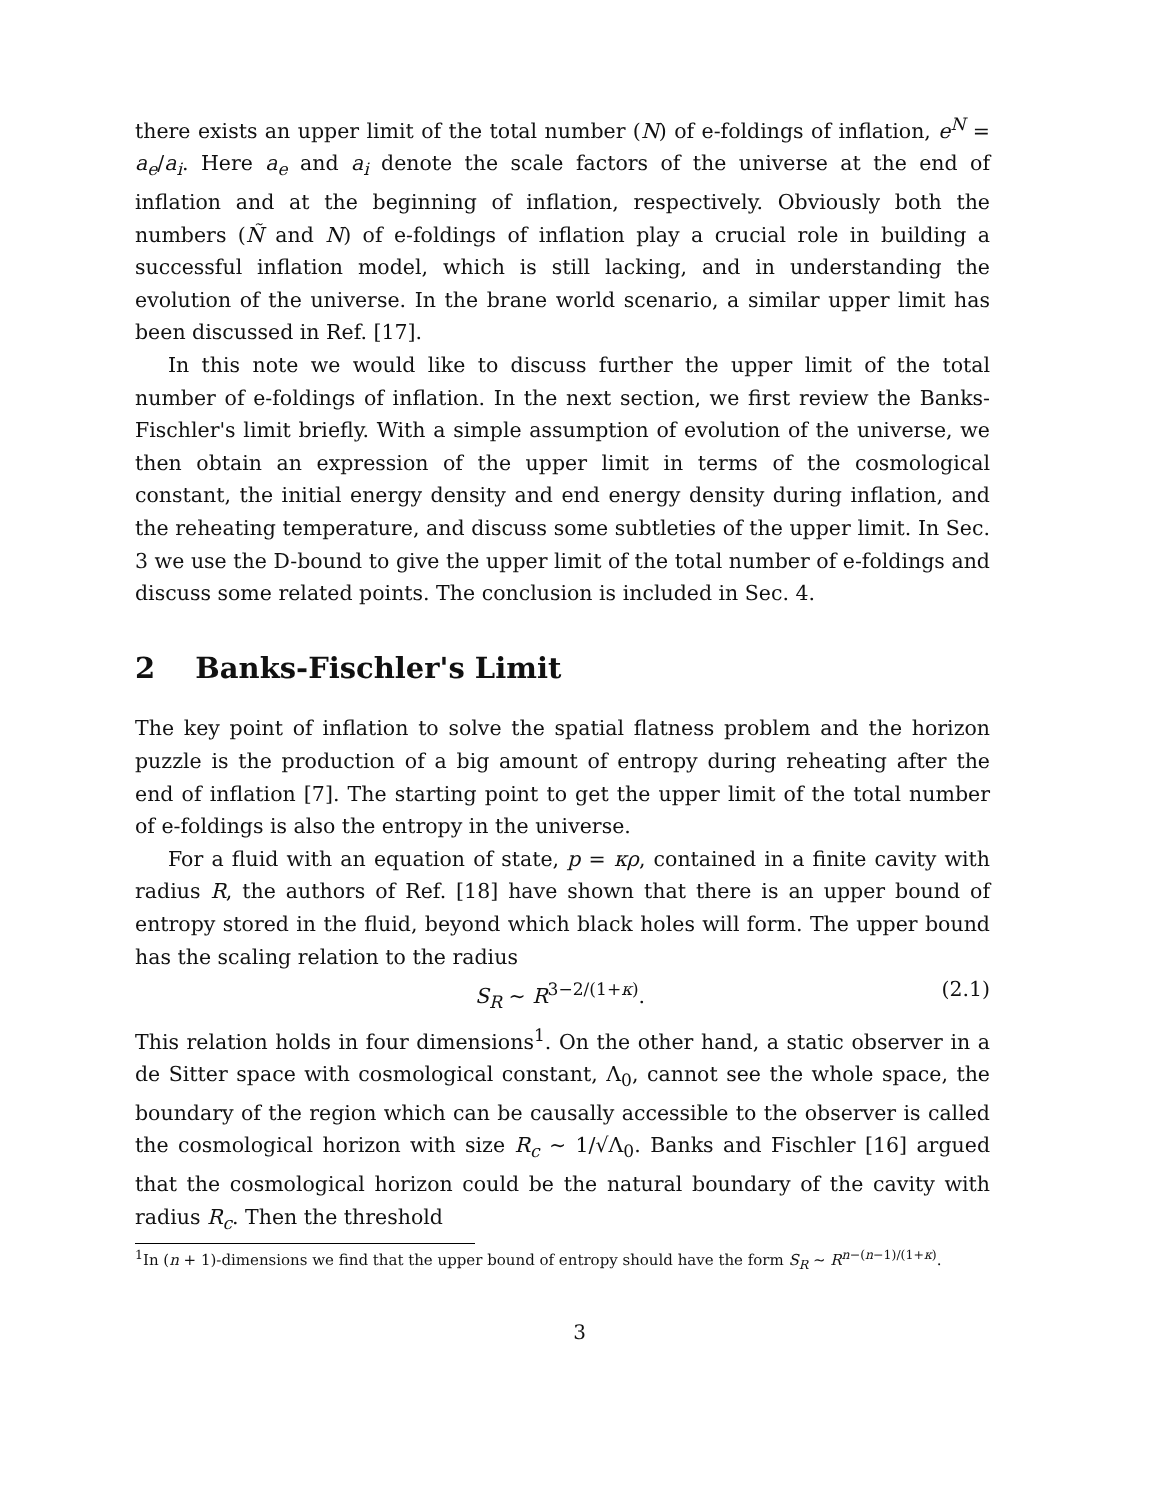there exists an upper limit of the total number (N) of e-foldings of inflation, e<sup>N</sup> = a<sub>e</sub>/a<sub>i</sub>. Here a<sub>e</sub> and a<sub>i</sub> denote the scale factors of the universe at the end of inflation and at the beginning of inflation, respectively. Obviously both the numbers (Ñ and N) of e-foldings of inflation play a crucial role in building a successful inflation model, which is still lacking, and in understanding the evolution of the universe. In the brane world scenario, a similar upper limit has been discussed in Ref. [17].
In this note we would like to discuss further the upper limit of the total number of e-foldings of inflation. In the next section, we first review the Banks-Fischler's limit briefly. With a simple assumption of evolution of the universe, we then obtain an expression of the upper limit in terms of the cosmological constant, the initial energy density and end energy density during inflation, and the reheating temperature, and discuss some subtleties of the upper limit. In Sec. 3 we use the D-bound to give the upper limit of the total number of e-foldings and discuss some related points. The conclusion is included in Sec. 4.
2 Banks-Fischler's Limit
The key point of inflation to solve the spatial flatness problem and the horizon puzzle is the production of a big amount of entropy during reheating after the end of inflation [7]. The starting point to get the upper limit of the total number of e-foldings is also the entropy in the universe.
For a fluid with an equation of state, p = κρ, contained in a finite cavity with radius R, the authors of Ref. [18] have shown that there is an upper bound of entropy stored in the fluid, beyond which black holes will form. The upper bound has the scaling relation to the radius
S<sub>R</sub> ∼ R<sup>3−2/(1+κ)</sup>. (2.1)
This relation holds in four dimensions<sup>1</sup>. On the other hand, a static observer in a de Sitter space with cosmological constant, Λ<sub>0</sub>, cannot see the whole space, the boundary of the region which can be causally accessible to the observer is called the cosmological horizon with size R<sub>c</sub> ∼ 1/√Λ<sub>0</sub>. Banks and Fischler [16] argued that the cosmological horizon could be the natural boundary of the cavity with radius R<sub>c</sub>. Then the threshold
<sup>1</sup> In (n + 1)-dimensions we find that the upper bound of entropy should have the form S<sub>R</sub> ∼ R<sup>n−(n−1)/(1+κ)</sup>.
3